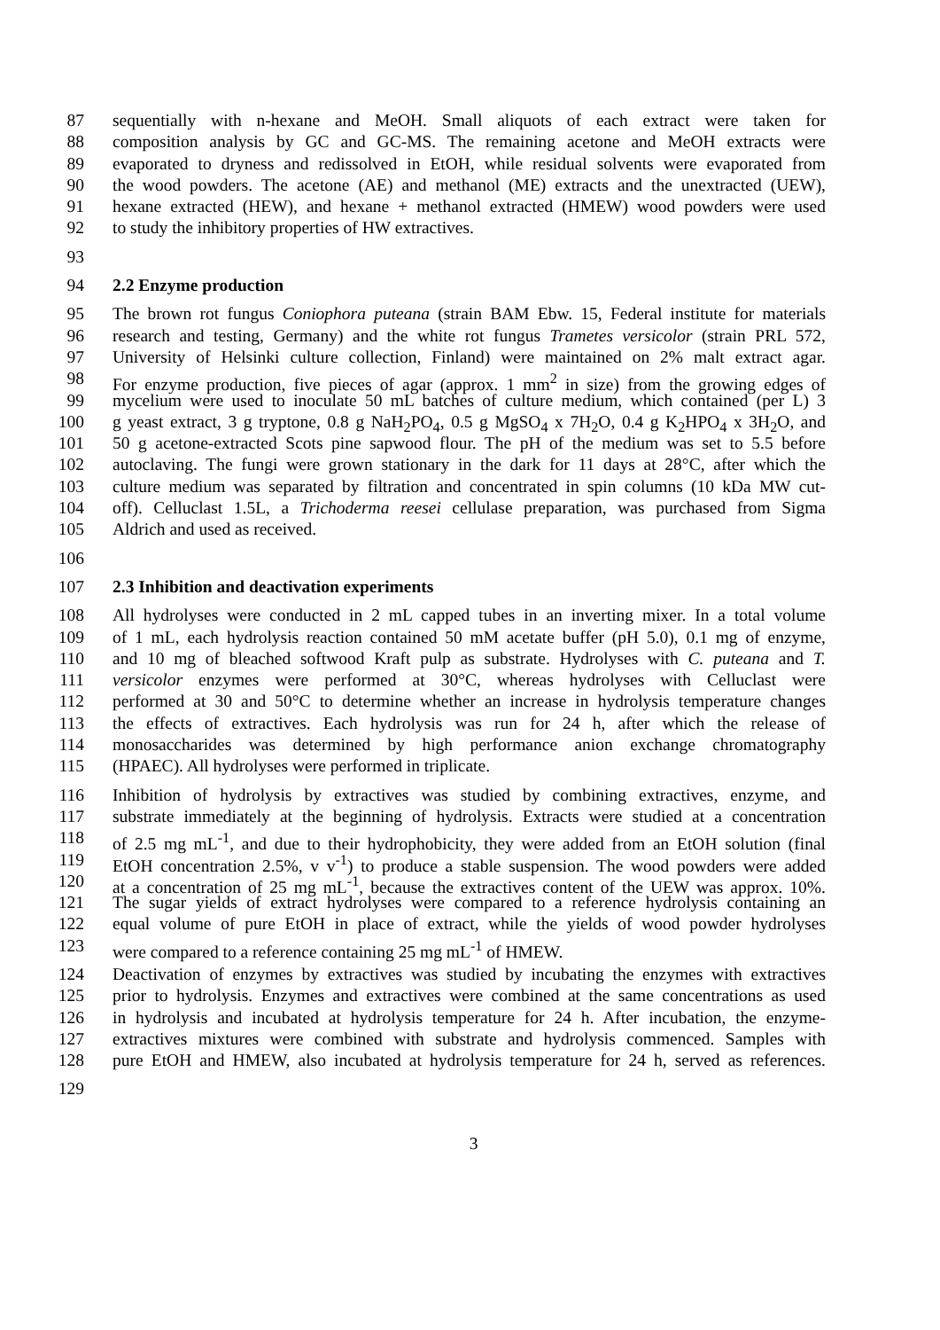87 sequentially with n-hexane and MeOH. Small aliquots of each extract were taken for
88 composition analysis by GC and GC-MS. The remaining acetone and MeOH extracts were
89 evaporated to dryness and redissolved in EtOH, while residual solvents were evaporated from
90 the wood powders. The acetone (AE) and methanol (ME) extracts and the unextracted (UEW),
91 hexane extracted (HEW), and hexane + methanol extracted (HMEW) wood powders were used
92 to study the inhibitory properties of HW extractives.
93
94 2.2 Enzyme production
95 The brown rot fungus Coniophora puteana (strain BAM Ebw. 15, Federal institute for materials
96 research and testing, Germany) and the white rot fungus Trametes versicolor (strain PRL 572,
97 University of Helsinki culture collection, Finland) were maintained on 2% malt extract agar.
98 For enzyme production, five pieces of agar (approx. 1 mm<sup>2</sup> in size) from the growing edges of
99 mycelium were used to inoculate 50 mL batches of culture medium, which contained (per L) 3
100 g yeast extract, 3 g tryptone, 0.8 g NaH<sub>2</sub>PO<sub>4</sub>, 0.5 g MgSO<sub>4</sub> x 7H<sub>2</sub>O, 0.4 g K<sub>2</sub>HPO<sub>4</sub> x 3H<sub>2</sub>O, and
101 50 g acetone-extracted Scots pine sapwood flour. The pH of the medium was set to 5.5 before
102 autoclaving. The fungi were grown stationary in the dark for 11 days at 28°C, after which the
103 culture medium was separated by filtration and concentrated in spin columns (10 kDa MW cut-
104 off). Celluclast 1.5L, a Trichoderma reesei cellulase preparation, was purchased from Sigma
105 Aldrich and used as received.
106
107 2.3 Inhibition and deactivation experiments
108 All hydrolyses were conducted in 2 mL capped tubes in an inverting mixer. In a total volume
109 of 1 mL, each hydrolysis reaction contained 50 mM acetate buffer (pH 5.0), 0.1 mg of enzyme,
110 and 10 mg of bleached softwood Kraft pulp as substrate. Hydrolyses with C. puteana and T.
111 versicolor enzymes were performed at 30°C, whereas hydrolyses with Celluclast were
112 performed at 30 and 50°C to determine whether an increase in hydrolysis temperature changes
113 the effects of extractives. Each hydrolysis was run for 24 h, after which the release of
114 monosaccharides was determined by high performance anion exchange chromatography
115 (HPAEC). All hydrolyses were performed in triplicate.
116 Inhibition of hydrolysis by extractives was studied by combining extractives, enzyme, and
117 substrate immediately at the beginning of hydrolysis. Extracts were studied at a concentration
118 of 2.5 mg mL<sup>-1</sup>, and due to their hydrophobicity, they were added from an EtOH solution (final
119 EtOH concentration 2.5%, v v<sup>-1</sup>) to produce a stable suspension. The wood powders were added
120 at a concentration of 25 mg mL<sup>-1</sup>, because the extractives content of the UEW was approx. 10%.
121 The sugar yields of extract hydrolyses were compared to a reference hydrolysis containing an
122 equal volume of pure EtOH in place of extract, while the yields of wood powder hydrolyses
123 were compared to a reference containing 25 mg mL<sup>-1</sup> of HMEW.
124 Deactivation of enzymes by extractives was studied by incubating the enzymes with extractives
125 prior to hydrolysis. Enzymes and extractives were combined at the same concentrations as used
126 in hydrolysis and incubated at hydrolysis temperature for 24 h. After incubation, the enzyme-
127 extractives mixtures were combined with substrate and hydrolysis commenced. Samples with
128 pure EtOH and HMEW, also incubated at hydrolysis temperature for 24 h, served as references.
129
3